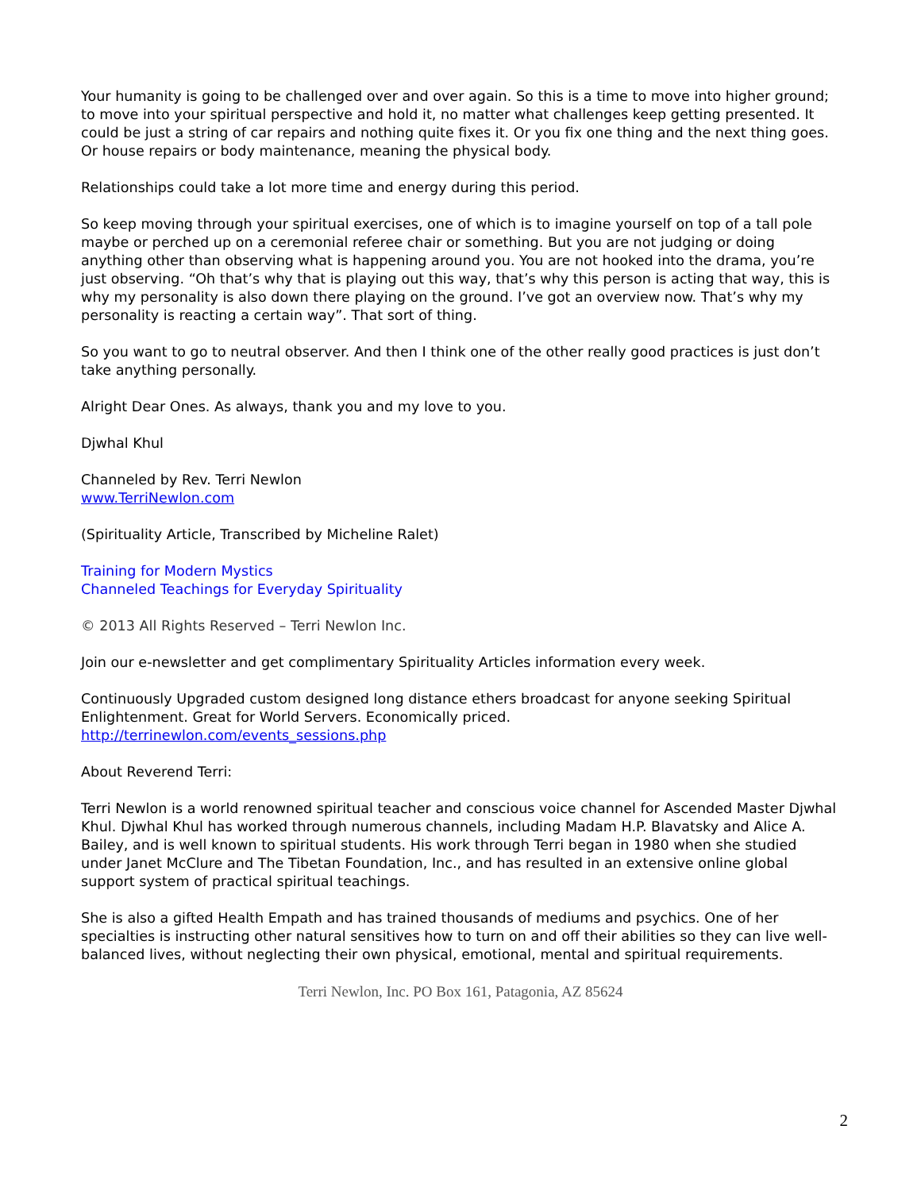Your humanity is going to be challenged over and over again. So this is a time to move into higher ground; to move into your spiritual perspective and hold it, no matter what challenges keep getting presented. It could be just a string of car repairs and nothing quite fixes it. Or you fix one thing and the next thing goes. Or house repairs or body maintenance, meaning the physical body.
Relationships could take a lot more time and energy during this period.
So keep moving through your spiritual exercises, one of which is to imagine yourself on top of a tall pole maybe or perched up on a ceremonial referee chair or something. But you are not judging or doing anything other than observing what is happening around you. You are not hooked into the drama, you’re just observing. “Oh that’s why that is playing out this way, that’s why this person is acting that way, this is why my personality is also down there playing on the ground. I’ve got an overview now. That’s why my personality is reacting a certain way”. That sort of thing.
So you want to go to neutral observer. And then I think one of the other really good practices is just don’t take anything personally.
Alright Dear Ones. As always, thank you and my love to you.
Djwhal Khul
Channeled by Rev. Terri Newlon
www.TerriNewlon.com
(Spirituality Article, Transcribed by Micheline Ralet)
Training for Modern Mystics
Channeled Teachings for Everyday Spirituality
© 2013 All Rights Reserved – Terri Newlon Inc.
Join our e-newsletter and get complimentary Spirituality Articles information every week.
Continuously Upgraded custom designed long distance ethers broadcast for anyone seeking Spiritual Enlightenment. Great for World Servers. Economically priced.
http://terrinewlon.com/events_sessions.php
About Reverend Terri:
Terri Newlon is a world renowned spiritual teacher and conscious voice channel for Ascended Master Djwhal Khul. Djwhal Khul has worked through numerous channels, including Madam H.P. Blavatsky and Alice A. Bailey, and is well known to spiritual students. His work through Terri began in 1980 when she studied under Janet McClure and The Tibetan Foundation, Inc., and has resulted in an extensive online global support system of practical spiritual teachings.
She is also a gifted Health Empath and has trained thousands of mediums and psychics. One of her specialties is instructing other natural sensitives how to turn on and off their abilities so they can live well-balanced lives, without neglecting their own physical, emotional, mental and spiritual requirements.
Terri Newlon, Inc. PO Box 161, Patagonia, AZ 85624
2